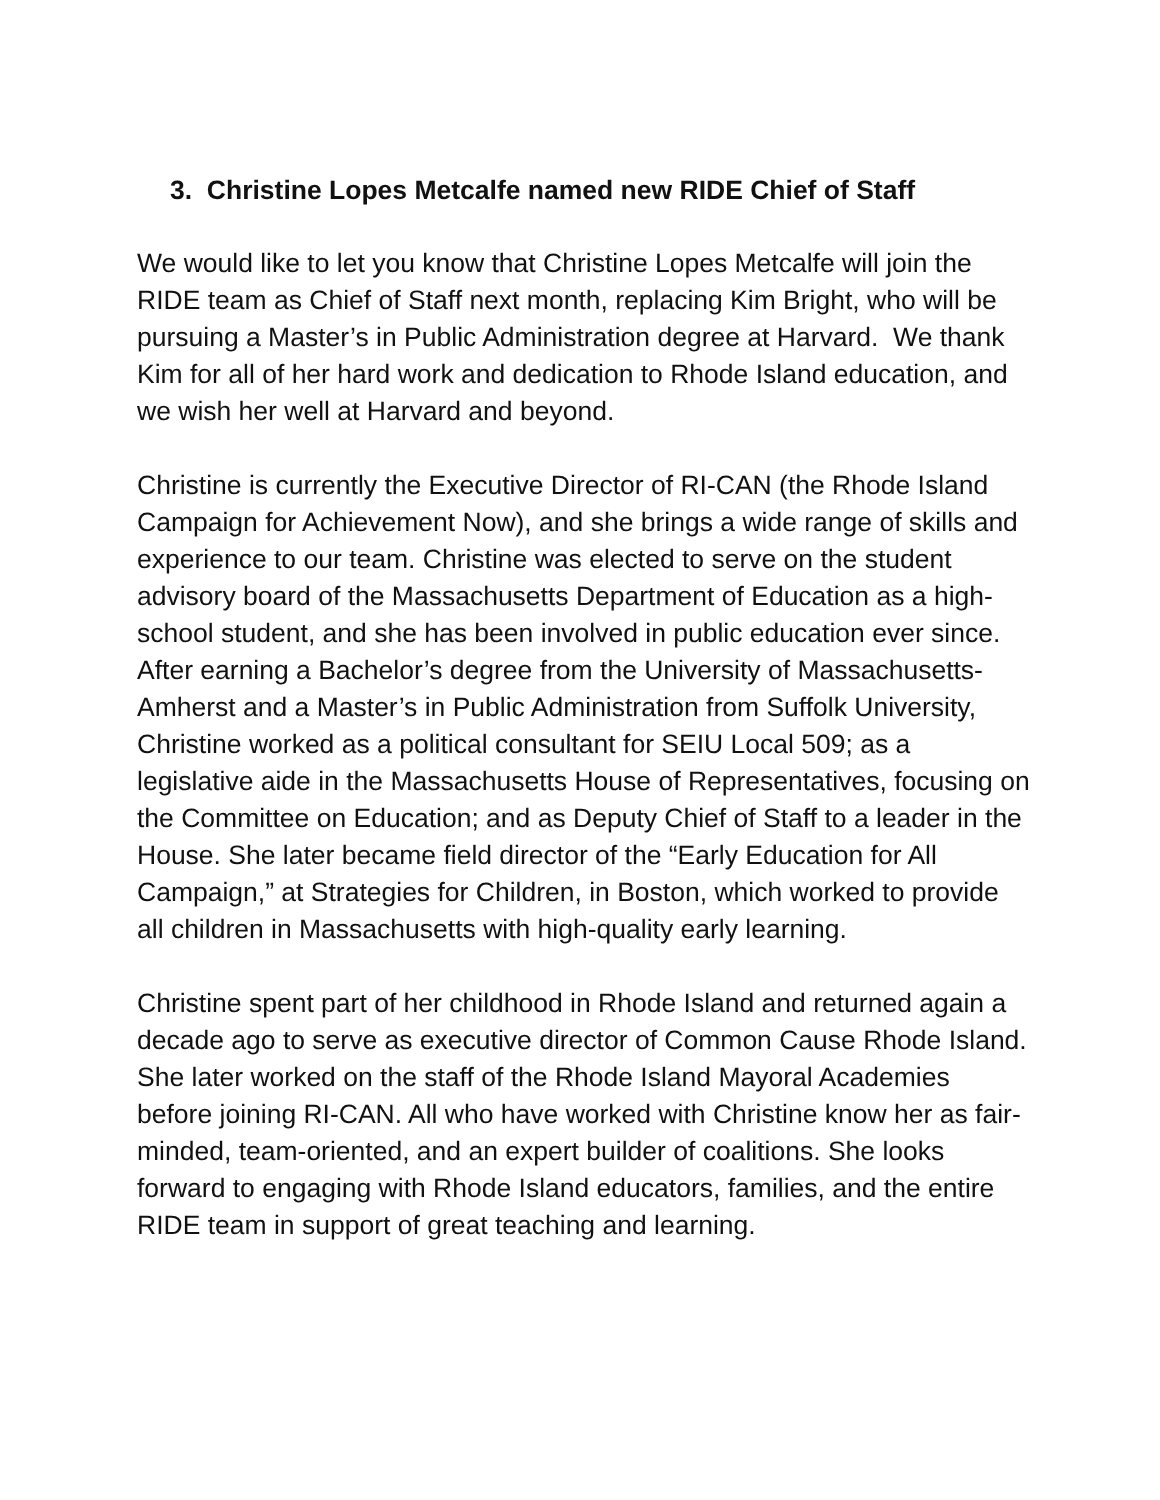3. Christine Lopes Metcalfe named new RIDE Chief of Staff
We would like to let you know that Christine Lopes Metcalfe will join the RIDE team as Chief of Staff next month, replacing Kim Bright, who will be pursuing a Master’s in Public Administration degree at Harvard. We thank Kim for all of her hard work and dedication to Rhode Island education, and we wish her well at Harvard and beyond.
Christine is currently the Executive Director of RI-CAN (the Rhode Island Campaign for Achievement Now), and she brings a wide range of skills and experience to our team. Christine was elected to serve on the student advisory board of the Massachusetts Department of Education as a high-school student, and she has been involved in public education ever since. After earning a Bachelor’s degree from the University of Massachusetts-Amherst and a Master’s in Public Administration from Suffolk University, Christine worked as a political consultant for SEIU Local 509; as a legislative aide in the Massachusetts House of Representatives, focusing on the Committee on Education; and as Deputy Chief of Staff to a leader in the House. She later became field director of the “Early Education for All Campaign,” at Strategies for Children, in Boston, which worked to provide all children in Massachusetts with high-quality early learning.
Christine spent part of her childhood in Rhode Island and returned again a decade ago to serve as executive director of Common Cause Rhode Island. She later worked on the staff of the Rhode Island Mayoral Academies before joining RI-CAN. All who have worked with Christine know her as fair-minded, team-oriented, and an expert builder of coalitions. She looks forward to engaging with Rhode Island educators, families, and the entire RIDE team in support of great teaching and learning.